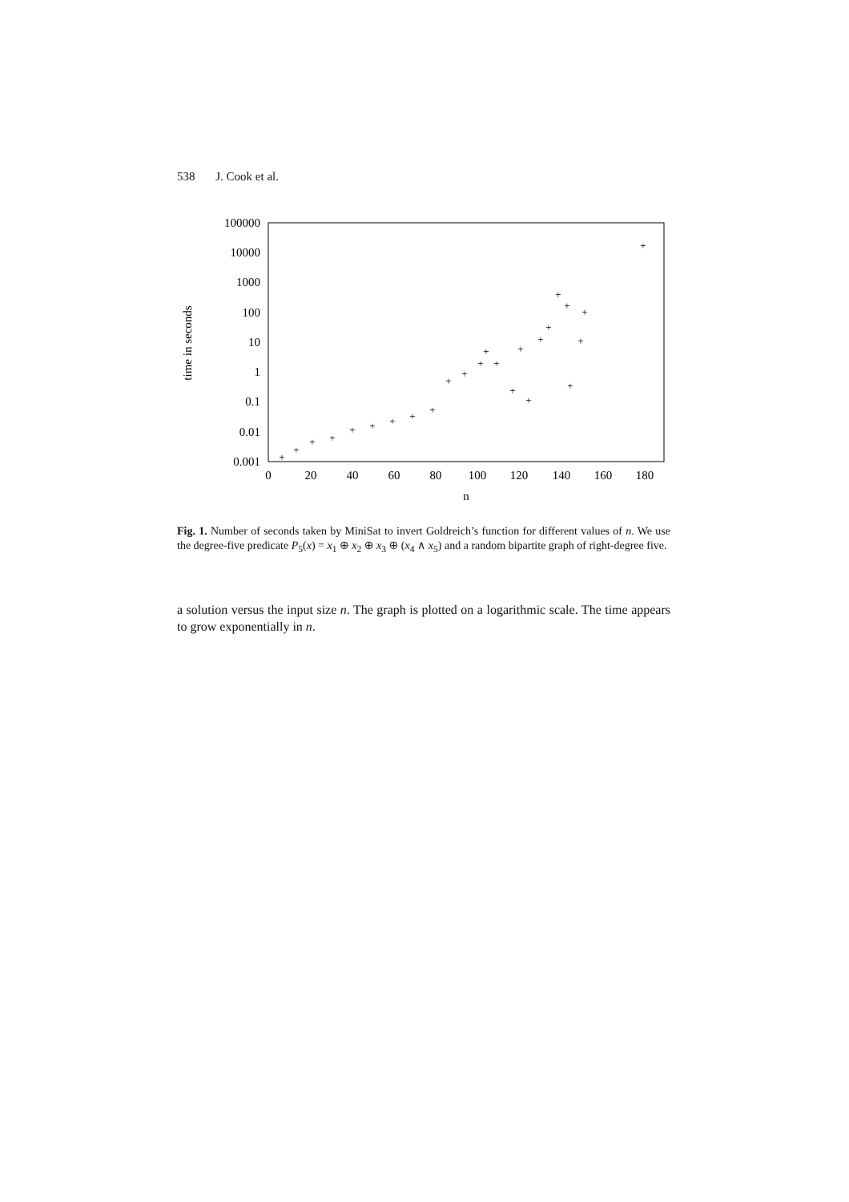538 J. Cook et al.
100000
10000
1000
100
10
1
0.1
0.01
0.001
0
20
40
60
80
100
120
140
160
180
n
time in seconds
+
+
+
+
+
+
+
+
+
+
+
+
+
+
+
+
+
+
+
+
+
+
+
+
+
Fig. 1. Number of seconds taken by MiniSat to invert Goldreich’s function for different values of n. We use the degree-five predicate P<sub>5</sub>(x) = x<sub>1</sub> ⊕ x<sub>2</sub> ⊕ x<sub>3</sub> ⊕ (x<sub>4</sub> ∧ x<sub>5</sub>) and a random bipartite graph of right-degree five.
a solution versus the input size n. The graph is plotted on a logarithmic scale. The time appears to grow exponentially in n.